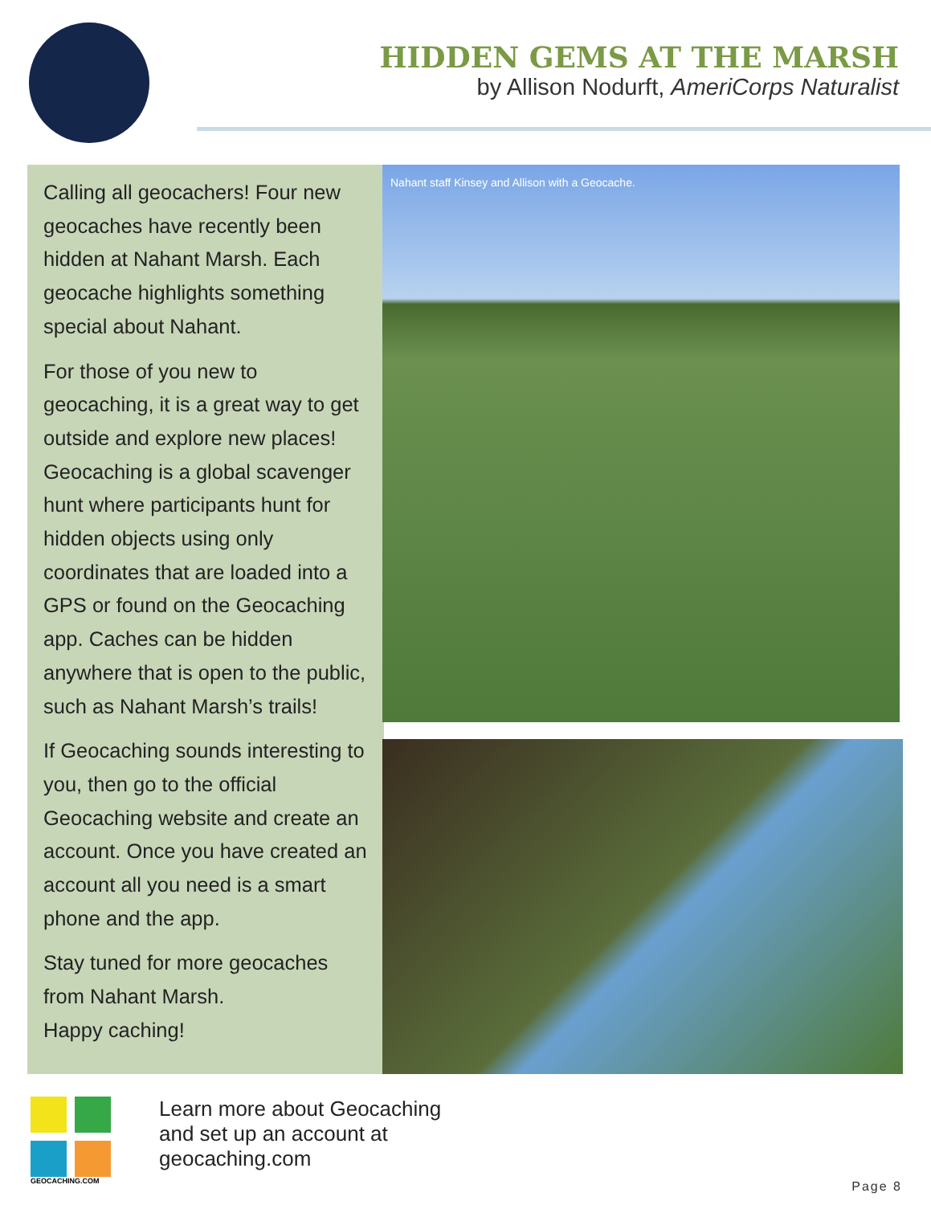HIDDEN GEMS AT THE MARSH
by Allison Nodurft, AmeriCorps Naturalist
Calling all geocachers! Four new geocaches have recently been hidden at Nahant Marsh. Each geocache highlights something special about Nahant.
For those of you new to geocaching, it is a great way to get outside and explore new places! Geocaching is a global scavenger hunt where participants hunt for hidden objects using only coordinates that are loaded into a GPS or found on the Geocaching app. Caches can be hidden anywhere that is open to the public, such as Nahant Marsh’s trails!
If Geocaching sounds interesting to you, then go to the official Geocaching website and create an account. Once you have created an account all you need is a smart phone and the app.
Stay tuned for more geocaches from Nahant Marsh.
Happy caching!
Nahant staff Kinsey and Allison with a Geocache.
GEOCACHING.COM
Learn more about Geocaching
and set up an account at
geocaching.com
Page 8